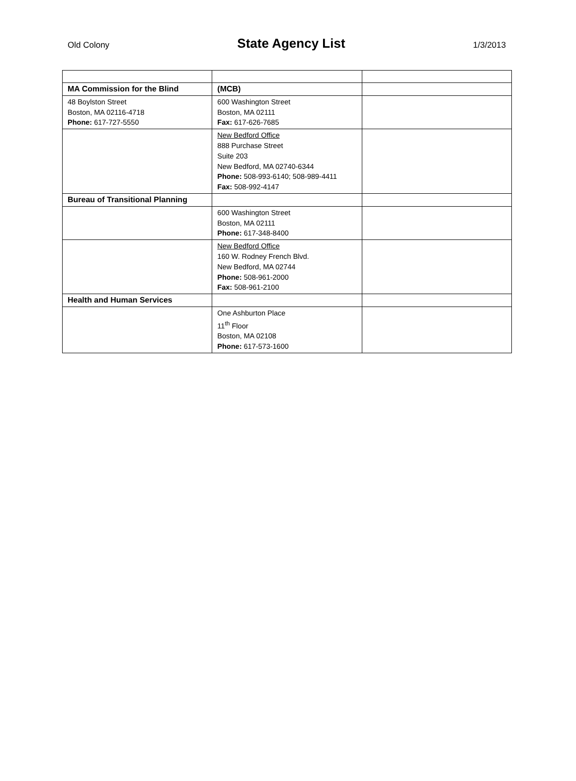Old Colony State Agency List 1/3/2013
| MA Commission for the Blind | (MCB) | |
| 48 Boylston Street Boston, MA 02116-4718 Phone: 617-727-5550 | 600 Washington Street Boston, MA 02111 Fax: 617-626-7685 | |
| | New Bedford Office 888 Purchase Street Suite 203 New Bedford, MA 02740-6344 Phone: 508-993-6140; 508-989-4411 Fax: 508-992-4147 | |
| Bureau of Transitional Planning | | |
| | 600 Washington Street Boston, MA 02111 Phone: 617-348-8400 | |
| | New Bedford Office 160 W. Rodney French Blvd. New Bedford, MA 02744 Phone: 508-961-2000 Fax: 508-961-2100 | |
| Health and Human Services | | |
| | One Ashburton Place 11<sup>th</sup> Floor Boston, MA 02108 Phone: 617-573-1600 | |